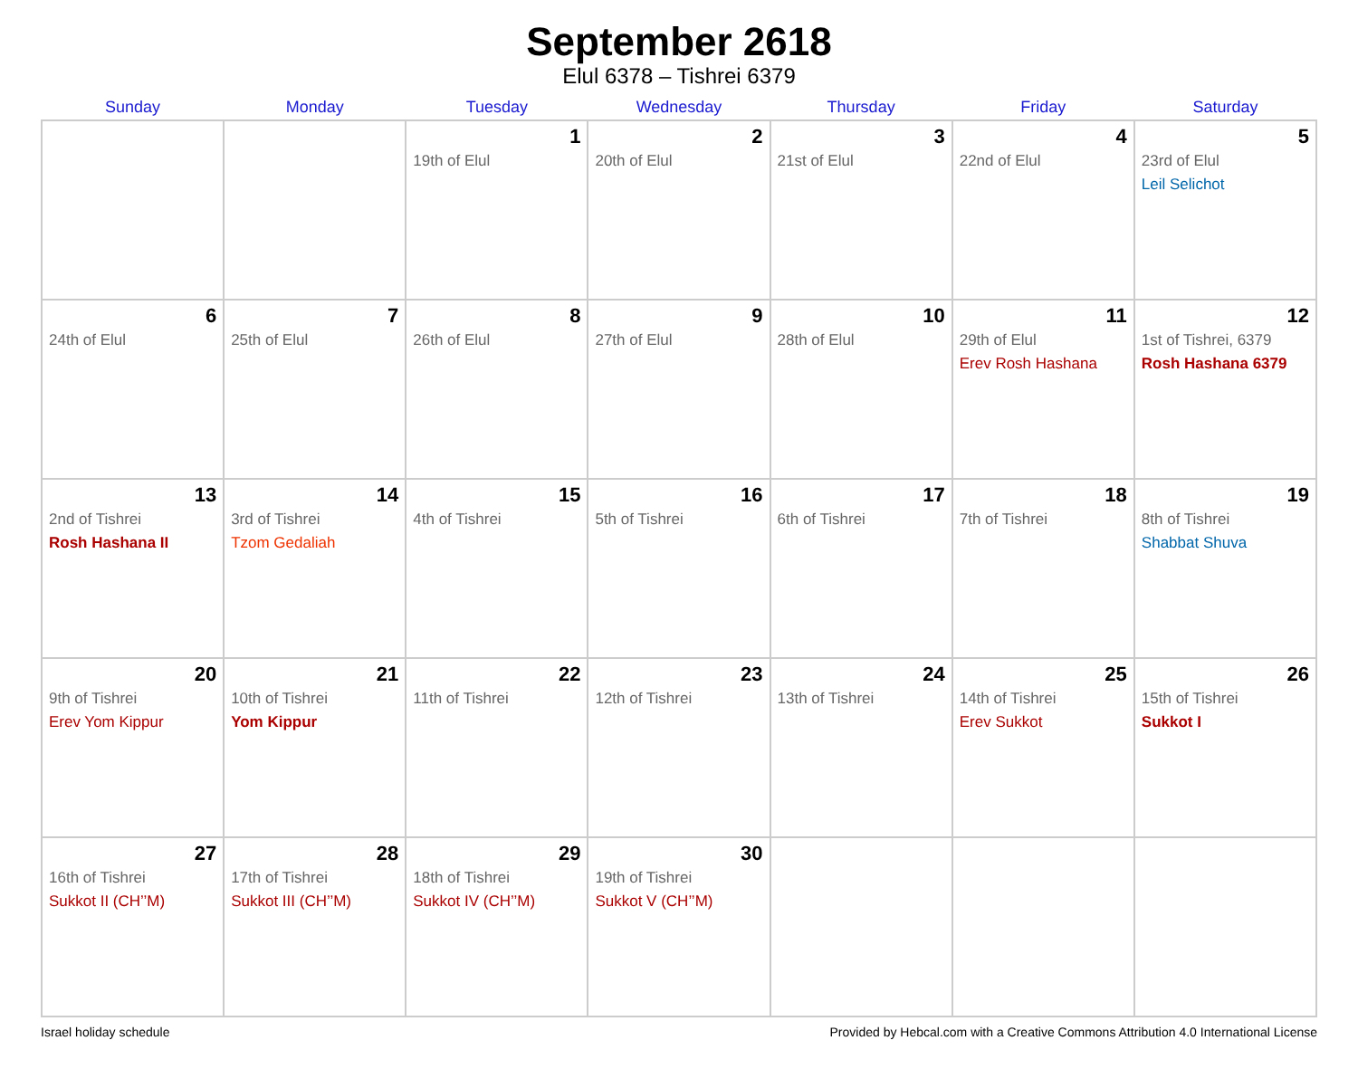September 2618
Elul 6378 – Tishrei 6379
| Sunday | Monday | Tuesday | Wednesday | Thursday | Friday | Saturday |
| --- | --- | --- | --- | --- | --- | --- |
| | | 1 19th of Elul | 2 20th of Elul | 3 21st of Elul | 4 22nd of Elul | 5 23rd of Elul Leil Selichot |
| 6 24th of Elul | 7 25th of Elul | 8 26th of Elul | 9 27th of Elul | 10 28th of Elul | 11 29th of Elul Erev Rosh Hashana | 12 1st of Tishrei, 6379 Rosh Hashana 6379 |
| 13 2nd of Tishrei Rosh Hashana II | 14 3rd of Tishrei Tzom Gedaliah | 15 4th of Tishrei | 16 5th of Tishrei | 17 6th of Tishrei | 18 7th of Tishrei | 19 8th of Tishrei Shabbat Shuva |
| 20 9th of Tishrei Erev Yom Kippur | 21 10th of Tishrei Yom Kippur | 22 11th of Tishrei | 23 12th of Tishrei | 24 13th of Tishrei | 25 14th of Tishrei Erev Sukkot | 26 15th of Tishrei Sukkot I |
| 27 16th of Tishrei Sukkot II (CH’’M) | 28 17th of Tishrei Sukkot III (CH’’M) | 29 18th of Tishrei Sukkot IV (CH’’M) | 30 19th of Tishrei Sukkot V (CH’’M) | | | |
Israel holiday schedule Provided by Hebcal.com with a Creative Commons Attribution 4.0 International License